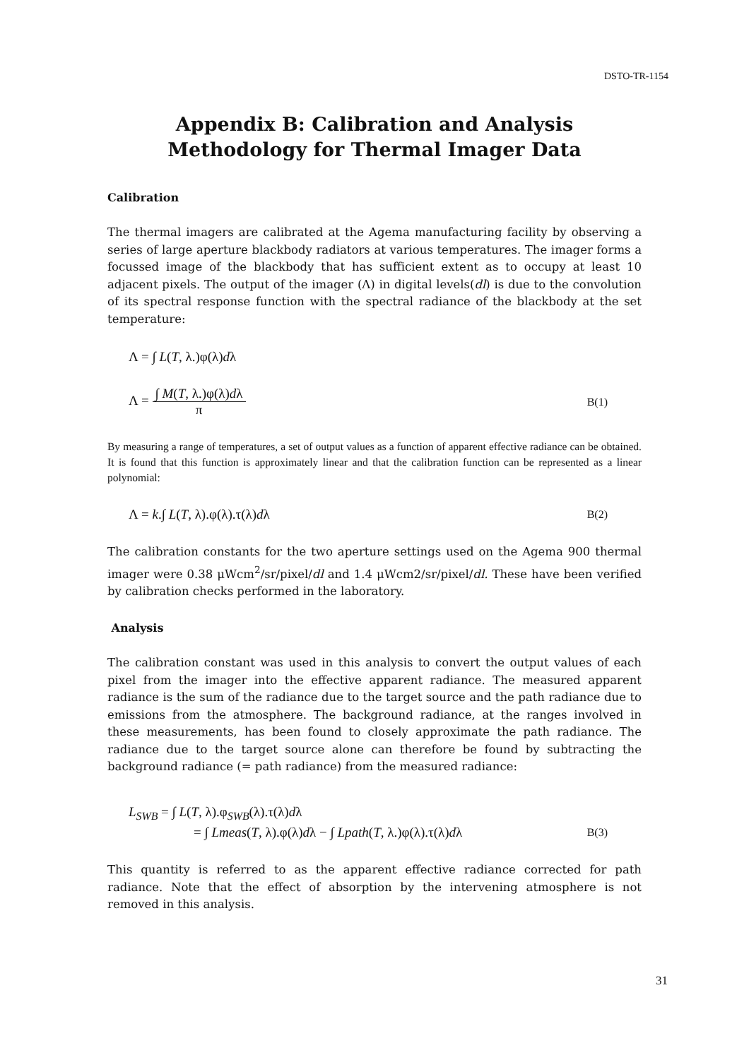DSTO-TR-1154
Appendix B: Calibration and Analysis Methodology for Thermal Imager Data
Calibration
The thermal imagers are calibrated at the Agema manufacturing facility by observing a series of large aperture blackbody radiators at various temperatures. The imager forms a focussed image of the blackbody that has sufficient extent as to occupy at least 10 adjacent pixels. The output of the imager (Λ) in digital levels(dl) is due to the convolution of its spectral response function with the spectral radiance of the blackbody at the set temperature:
Λ = ∫ L(T, λ.)φ(λ)dλ
Λ = ∫ M(T, λ.)φ(λ)dλ π B(1)
By measuring a range of temperatures, a set of output values as a function of apparent effective radiance can be obtained. It is found that this function is approximately linear and that the calibration function can be represented as a linear polynomial:
Λ = k.∫ L(T, λ).φ(λ).τ(λ)dλ B(2)
The calibration constants for the two aperture settings used on the Agema 900 thermal imager were 0.38 μWcm<sup>2</sup>/sr/pixel/dl and 1.4 μWcm2/sr/pixel/dl. These have been verified by calibration checks performed in the laboratory.
Analysis
The calibration constant was used in this analysis to convert the output values of each pixel from the imager into the effective apparent radiance. The measured apparent radiance is the sum of the radiance due to the target source and the path radiance due to emissions from the atmosphere. The background radiance, at the ranges involved in these measurements, has been found to closely approximate the path radiance. The radiance due to the target source alone can therefore be found by subtracting the background radiance (= path radiance) from the measured radiance:
L<sub>SWB</sub> = ∫ L(T, λ).φ<sub>SWB</sub>(λ).τ(λ)dλ
= ∫ Lmeas(T, λ).φ(λ)dλ − ∫ Lpath(T, λ.)φ(λ).τ(λ)dλ B(3)
This quantity is referred to as the apparent effective radiance corrected for path radiance. Note that the effect of absorption by the intervening atmosphere is not removed in this analysis.
31